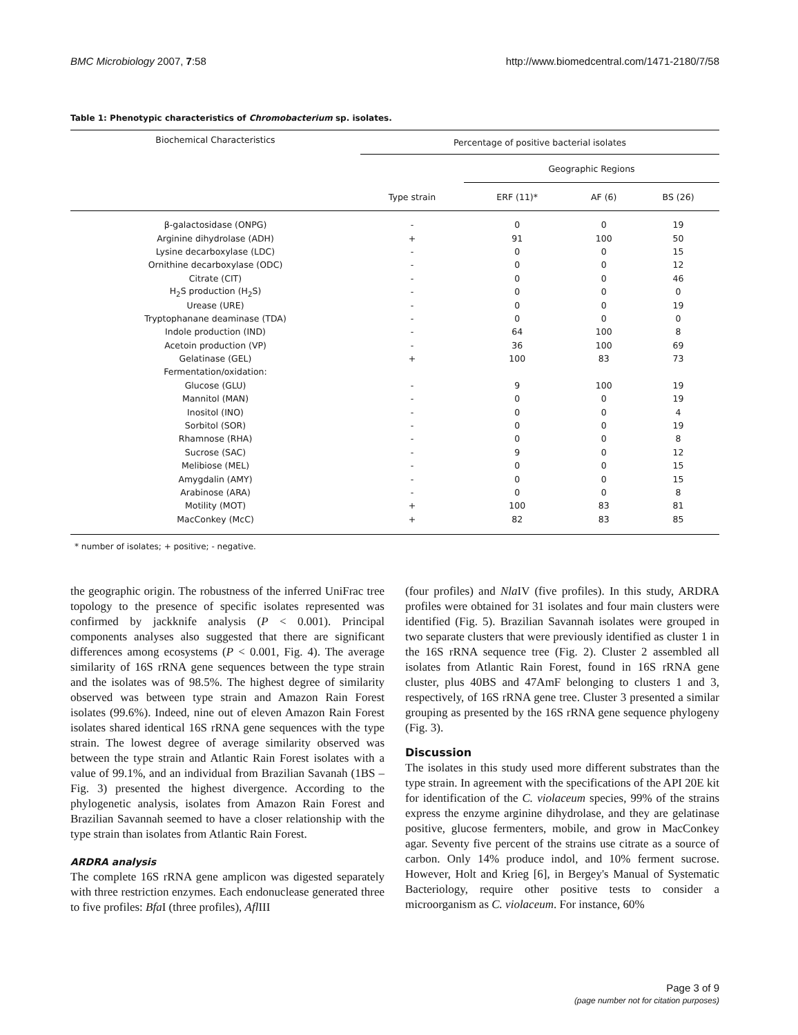BMC Microbiology 2007, 7:58 http://www.biomedcentral.com/1471-2180/7/58
Table 1: Phenotypic characteristics of Chromobacterium sp. isolates.
| Biochemical Characteristics | Percentage of positive bacterial isolates | | | |
| --- | --- | --- | --- | --- |
| | Type strain | Geographic Regions | | |
| | | ERF (11)* | AF (6) | BS (26) |
| β-galactosidase (ONPG) | - | 0 | 0 | 19 |
| Arginine dihydrolase (ADH) | + | 91 | 100 | 50 |
| Lysine decarboxylase (LDC) | - | 0 | 0 | 15 |
| Ornithine decarboxylase (ODC) | - | 0 | 0 | 12 |
| Citrate (CIT) | - | 0 | 0 | 46 |
| H<sub>2</sub>S production (H<sub>2</sub>S) | - | 0 | 0 | 0 |
| Urease (URE) | - | 0 | 0 | 19 |
| Tryptophanane deaminase (TDA) | - | 0 | 0 | 0 |
| Indole production (IND) | - | 64 | 100 | 8 |
| Acetoin production (VP) | - | 36 | 100 | 69 |
| Gelatinase (GEL) | + | 100 | 83 | 73 |
| Fermentation/oxidation: | | | | |
| Glucose (GLU) | - | 9 | 100 | 19 |
| Mannitol (MAN) | - | 0 | 0 | 19 |
| Inositol (INO) | - | 0 | 0 | 4 |
| Sorbitol (SOR) | - | 0 | 0 | 19 |
| Rhamnose (RHA) | - | 0 | 0 | 8 |
| Sucrose (SAC) | - | 9 | 0 | 12 |
| Melibiose (MEL) | - | 0 | 0 | 15 |
| Amygdalin (AMY) | - | 0 | 0 | 15 |
| Arabinose (ARA) | - | 0 | 0 | 8 |
| Motility (MOT) | + | 100 | 83 | 81 |
| MacConkey (McC) | + | 82 | 83 | 85 |
* number of isolates; + positive; - negative.
the geographic origin. The robustness of the inferred UniFrac tree topology to the presence of specific isolates represented was confirmed by jackknife analysis (P < 0.001). Principal components analyses also suggested that there are significant differences among ecosystems (P < 0.001, Fig. 4). The average similarity of 16S rRNA gene sequences between the type strain and the isolates was of 98.5%. The highest degree of similarity observed was between type strain and Amazon Rain Forest isolates (99.6%). Indeed, nine out of eleven Amazon Rain Forest isolates shared identical 16S rRNA gene sequences with the type strain. The lowest degree of average similarity observed was between the type strain and Atlantic Rain Forest isolates with a value of 99.1%, and an individual from Brazilian Savanah (1BS – Fig. 3) presented the highest divergence. According to the phylogenetic analysis, isolates from Amazon Rain Forest and Brazilian Savannah seemed to have a closer relationship with the type strain than isolates from Atlantic Rain Forest.
ARDRA analysis
The complete 16S rRNA gene amplicon was digested separately with three restriction enzymes. Each endonuclease generated three to five profiles: Bfa I (three profiles), Afl III
(four profiles) and Nla IV (five profiles). In this study, ARDRA profiles were obtained for 31 isolates and four main clusters were identified (Fig. 5). Brazilian Savannah isolates were grouped in two separate clusters that were previously identified as cluster 1 in the 16S rRNA sequence tree (Fig. 2). Cluster 2 assembled all isolates from Atlantic Rain Forest, found in 16S rRNA gene cluster, plus 40BS and 47AmF belonging to clusters 1 and 3, respectively, of 16S rRNA gene tree. Cluster 3 presented a similar grouping as presented by the 16S rRNA gene sequence phylogeny (Fig. 3).
Discussion
The isolates in this study used more different substrates than the type strain. In agreement with the specifications of the API 20E kit for identification of the C. violaceum species, 99% of the strains express the enzyme arginine dihydrolase, and they are gelatinase positive, glucose fermenters, mobile, and grow in MacConkey agar. Seventy five percent of the strains use citrate as a source of carbon. Only 14% produce indol, and 10% ferment sucrose. However, Holt and Krieg [6], in Bergey's Manual of Systematic Bacteriology, require other positive tests to consider a microorganism as C. violaceum. For instance, 60%
Page 3 of 9
(page number not for citation purposes)